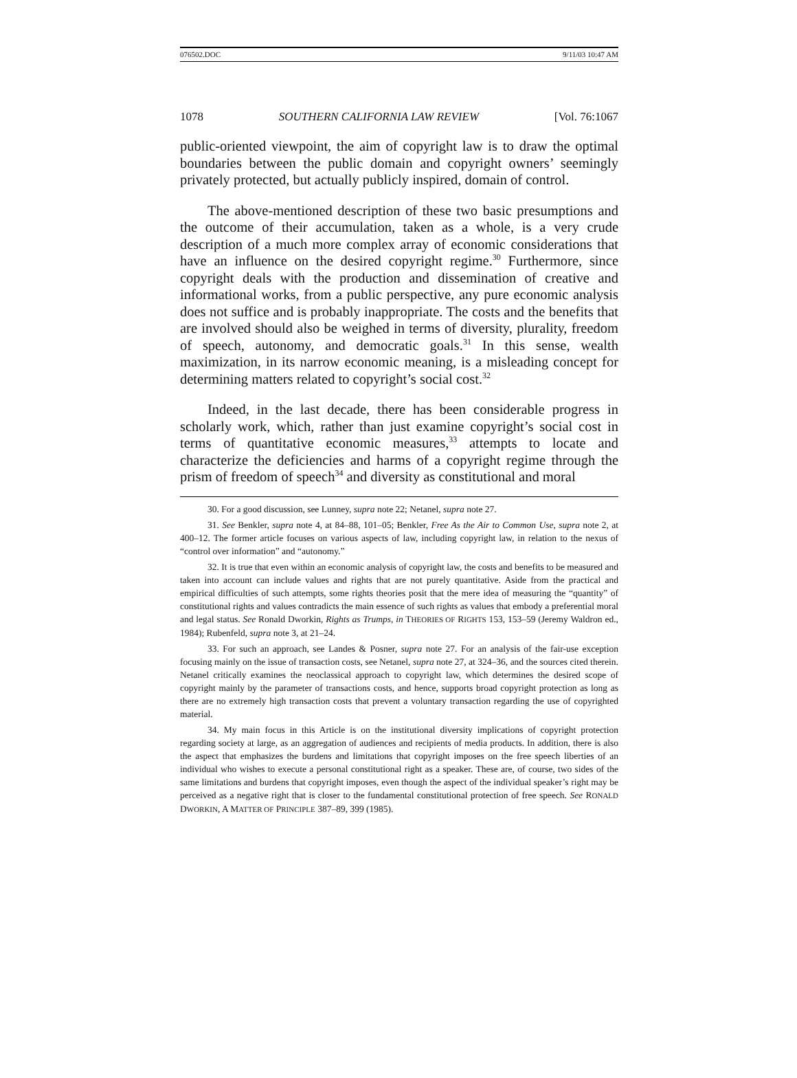076502.DOC 9/11/03 10:47 AM
1078 SOUTHERN CALIFORNIA LAW REVIEW [Vol. 76:1067
public-oriented viewpoint, the aim of copyright law is to draw the optimal boundaries between the public domain and copyright owners’ seemingly privately protected, but actually publicly inspired, domain of control.
The above-mentioned description of these two basic presumptions and the outcome of their accumulation, taken as a whole, is a very crude description of a much more complex array of economic considerations that have an influence on the desired copyright regime.<sup>30</sup> Furthermore, since copyright deals with the production and dissemination of creative and informational works, from a public perspective, any pure economic analysis does not suffice and is probably inappropriate. The costs and the benefits that are involved should also be weighed in terms of diversity, plurality, freedom of speech, autonomy, and democratic goals.<sup>31</sup> In this sense, wealth maximization, in its narrow economic meaning, is a misleading concept for determining matters related to copyright’s social cost.<sup>32</sup>
Indeed, in the last decade, there has been considerable progress in scholarly work, which, rather than just examine copyright’s social cost in terms of quantitative economic measures,<sup>33</sup> attempts to locate and characterize the deficiencies and harms of a copyright regime through the prism of freedom of speech<sup>34</sup> and diversity as constitutional and moral
30. For a good discussion, see Lunney, supra note 22; Netanel, supra note 27.
31. See Benkler, supra note 4, at 84–88, 101–05; Benkler, Free As the Air to Common Use, supra note 2, at 400–12. The former article focuses on various aspects of law, including copyright law, in relation to the nexus of “control over information” and “autonomy.”
32. It is true that even within an economic analysis of copyright law, the costs and benefits to be measured and taken into account can include values and rights that are not purely quantitative. Aside from the practical and empirical difficulties of such attempts, some rights theories posit that the mere idea of measuring the “quantity” of constitutional rights and values contradicts the main essence of such rights as values that embody a preferential moral and legal status. See Ronald Dworkin, Rights as Trumps, in THEORIES OF RIGHTS 153, 153–59 (Jeremy Waldron ed., 1984); Rubenfeld, supra note 3, at 21–24.
33. For such an approach, see Landes & Posner, supra note 27. For an analysis of the fair-use exception focusing mainly on the issue of transaction costs, see Netanel, supra note 27, at 324–36, and the sources cited therein. Netanel critically examines the neoclassical approach to copyright law, which determines the desired scope of copyright mainly by the parameter of transactions costs, and hence, supports broad copyright protection as long as there are no extremely high transaction costs that prevent a voluntary transaction regarding the use of copyrighted material.
34. My main focus in this Article is on the institutional diversity implications of copyright protection regarding society at large, as an aggregation of audiences and recipients of media products. In addition, there is also the aspect that emphasizes the burdens and limitations that copyright imposes on the free speech liberties of an individual who wishes to execute a personal constitutional right as a speaker. These are, of course, two sides of the same limitations and burdens that copyright imposes, even though the aspect of the individual speaker’s right may be perceived as a negative right that is closer to the fundamental constitutional protection of free speech. See RONALD DWORKIN, A MATTER OF PRINCIPLE 387–89, 399 (1985).